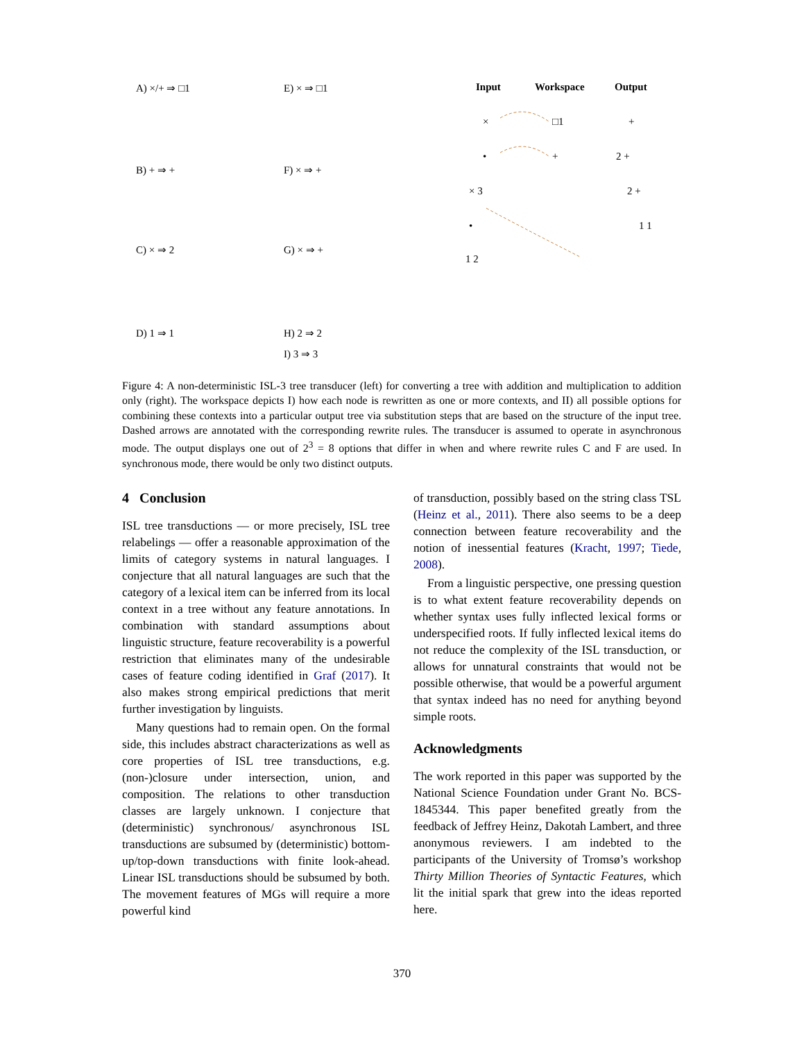A) ×/+ ⇒ □1
B) + ⇒ +
C) × ⇒ 2
D) 1 ⇒ 1
E) × ⇒ □1
F) × ⇒ +
G) × ⇒ +
H) 2 ⇒ 2
I) 3 ⇒ 3
Input
Workspace
Output
×
•
× 3
•
1 2
□1
+
+
2 +
2 +
1 1
Figure 4: A non-deterministic ISL-3 tree transducer (left) for converting a tree with addition and multiplication to addition only (right). The workspace depicts I) how each node is rewritten as one or more contexts, and II) all possible options for combining these contexts into a particular output tree via substitution steps that are based on the structure of the input tree. Dashed arrows are annotated with the corresponding rewrite rules. The transducer is assumed to operate in asynchronous mode. The output displays one out of 2<sup>3</sup> = 8 options that differ in when and where rewrite rules C and F are used. In synchronous mode, there would be only two distinct outputs.
4 Conclusion
ISL tree transductions — or more precisely, ISL tree relabelings — offer a reasonable approximation of the limits of category systems in natural languages. I conjecture that all natural languages are such that the category of a lexical item can be inferred from its local context in a tree without any feature annotations. In combination with standard assumptions about linguistic structure, feature recoverability is a powerful restriction that eliminates many of the undesirable cases of feature coding identified in Graf (2017). It also makes strong empirical predictions that merit further investigation by linguists.
Many questions had to remain open. On the formal side, this includes abstract characterizations as well as core properties of ISL tree transductions, e.g. (non-)closure under intersection, union, and composition. The relations to other transduction classes are largely unknown. I conjecture that (deterministic) synchronous/ asynchronous ISL transductions are subsumed by (deterministic) bottom-up/top-down transductions with finite look-ahead. Linear ISL transductions should be subsumed by both. The movement features of MGs will require a more powerful kind
of transduction, possibly based on the string class TSL (Heinz et al., 2011). There also seems to be a deep connection between feature recoverability and the notion of inessential features (Kracht, 1997; Tiede, 2008).
From a linguistic perspective, one pressing question is to what extent feature recoverability depends on whether syntax uses fully inflected lexical forms or underspecified roots. If fully inflected lexical items do not reduce the complexity of the ISL transduction, or allows for unnatural constraints that would not be possible otherwise, that would be a powerful argument that syntax indeed has no need for anything beyond simple roots.
Acknowledgments
The work reported in this paper was supported by the National Science Foundation under Grant No. BCS-1845344. This paper benefited greatly from the feedback of Jeffrey Heinz, Dakotah Lambert, and three anonymous reviewers. I am indebted to the participants of the University of Tromsø’s workshop Thirty Million Theories of Syntactic Features, which lit the initial spark that grew into the ideas reported here.
370